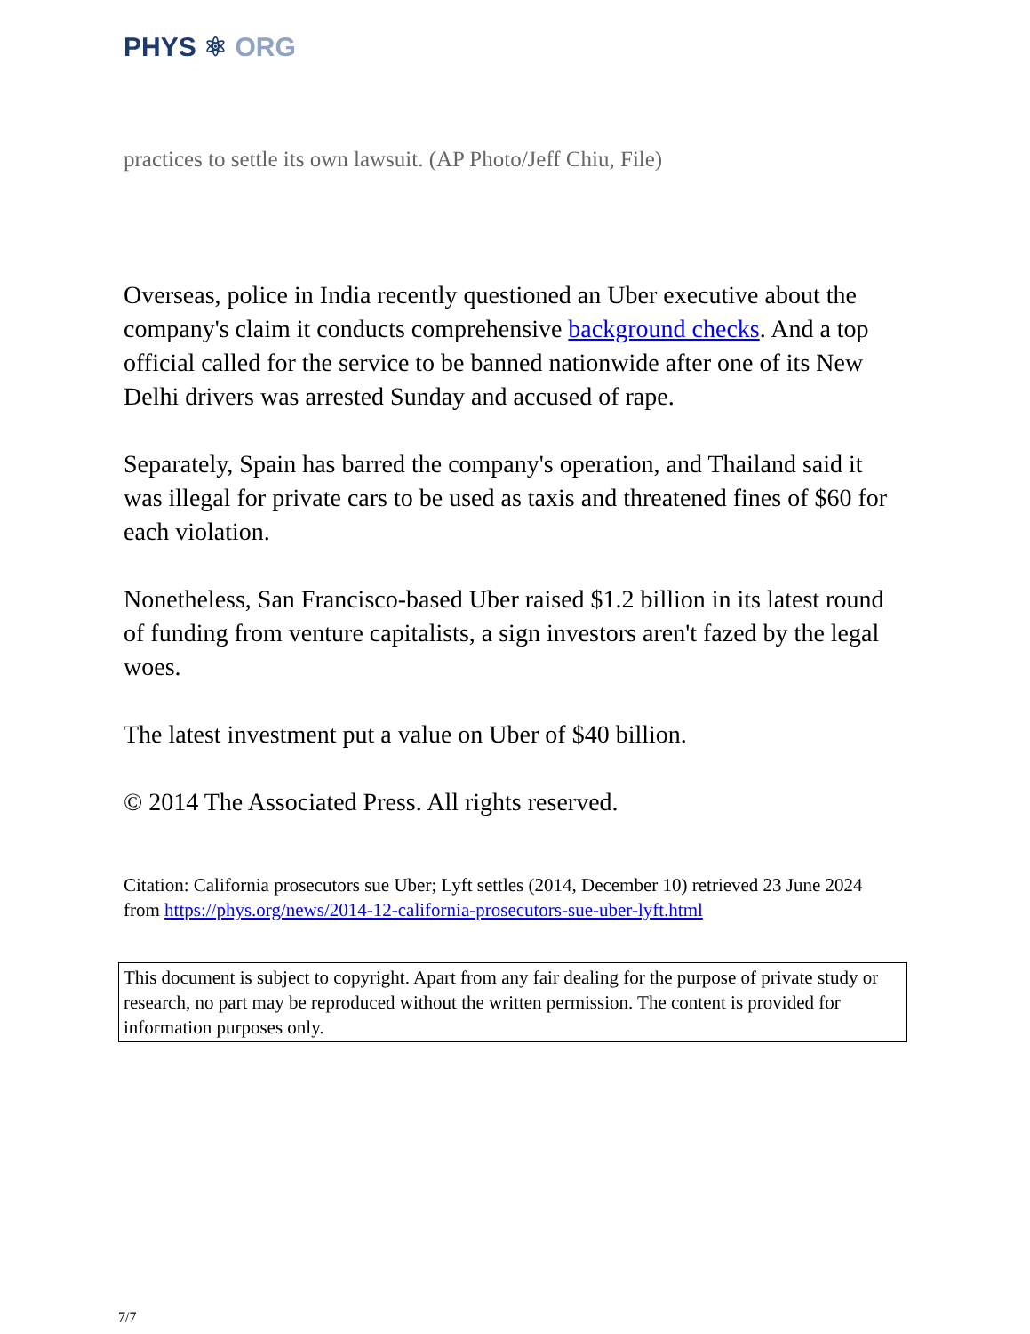PHYS ⚛ ORG
practices to settle its own lawsuit. (AP Photo/Jeff Chiu, File)
Overseas, police in India recently questioned an Uber executive about the company's claim it conducts comprehensive background checks. And a top official called for the service to be banned nationwide after one of its New Delhi drivers was arrested Sunday and accused of rape.
Separately, Spain has barred the company's operation, and Thailand said it was illegal for private cars to be used as taxis and threatened fines of $60 for each violation.
Nonetheless, San Francisco-based Uber raised $1.2 billion in its latest round of funding from venture capitalists, a sign investors aren't fazed by the legal woes.
The latest investment put a value on Uber of $40 billion.
© 2014 The Associated Press. All rights reserved.
Citation: California prosecutors sue Uber; Lyft settles (2014, December 10) retrieved 23 June 2024 from https://phys.org/news/2014-12-california-prosecutors-sue-uber-lyft.html
This document is subject to copyright. Apart from any fair dealing for the purpose of private study or research, no part may be reproduced without the written permission. The content is provided for information purposes only.
7/7